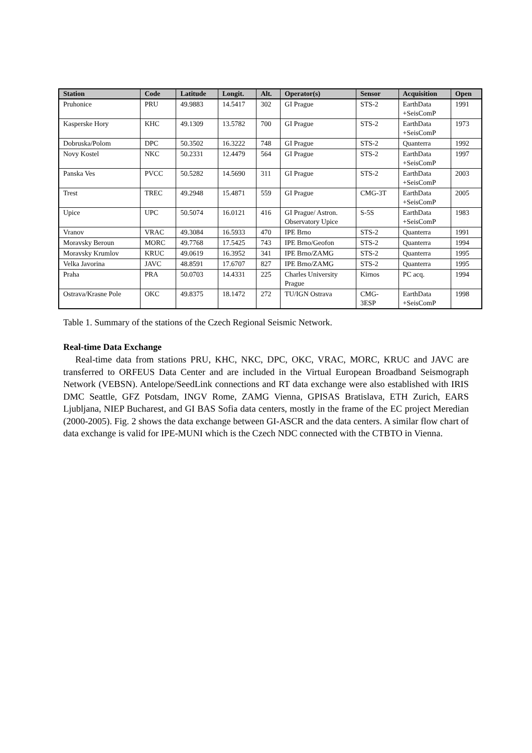| Station | Code | Latitude | Longit. | Alt. | Operator(s) | Sensor | Acquisition | Open |
| --- | --- | --- | --- | --- | --- | --- | --- | --- |
| Pruhonice | PRU | 49.9883 | 14.5417 | 302 | GI Prague | STS-2 | EarthData +SeisComP | 1991 |
| Kasperske Hory | KHC | 49.1309 | 13.5782 | 700 | GI Prague | STS-2 | EarthData +SeisComP | 1973 |
| Dobruska/Polom | DPC | 50.3502 | 16.3222 | 748 | GI Prague | STS-2 | Quanterra | 1992 |
| Novy Kostel | NKC | 50.2331 | 12.4479 | 564 | GI Prague | STS-2 | EarthData +SeisComP | 1997 |
| Panska Ves | PVCC | 50.5282 | 14.5690 | 311 | GI Prague | STS-2 | EarthData +SeisComP | 2003 |
| Trest | TREC | 49.2948 | 15.4871 | 559 | GI Prague | CMG-3T | EarthData +SeisComP | 2005 |
| Upice | UPC | 50.5074 | 16.0121 | 416 | GI Prague/ Astron. Observatory Upice | S-5S | EarthData +SeisComP | 1983 |
| Vranov | VRAC | 49.3084 | 16.5933 | 470 | IPE Brno | STS-2 | Quanterra | 1991 |
| Moravsky Beroun | MORC | 49.7768 | 17.5425 | 743 | IPE Brno/Geofon | STS-2 | Quanterra | 1994 |
| Moravsky Krumlov | KRUC | 49.0619 | 16.3952 | 341 | IPE Brno/ZAMG | STS-2 | Quanterra | 1995 |
| Velka Javorina | JAVC | 48.8591 | 17.6707 | 827 | IPE Brno/ZAMG | STS-2 | Quanterra | 1995 |
| Praha | PRA | 50.0703 | 14.4331 | 225 | Charles University Prague | Kirnos | PC acq. | 1994 |
| Ostrava/Krasne Pole | OKC | 49.8375 | 18.1472 | 272 | TU/IGN Ostrava | CMG- 3ESP | EarthData +SeisComP | 1998 |
Table 1. Summary of the stations of the Czech Regional Seismic Network.
Real-time Data Exchange
Real-time data from stations PRU, KHC, NKC, DPC, OKC, VRAC, MORC, KRUC and JAVC are transferred to ORFEUS Data Center and are included in the Virtual European Broadband Seismograph Network (VEBSN). Antelope/SeedLink connections and RT data exchange were also established with IRIS DMC Seattle, GFZ Potsdam, INGV Rome, ZAMG Vienna, GPISAS Bratislava, ETH Zurich, EARS Ljubljana, NIEP Bucharest, and GI BAS Sofia data centers, mostly in the frame of the EC project Meredian (2000-2005). Fig. 2 shows the data exchange between GI-ASCR and the data centers. A similar flow chart of data exchange is valid for IPE-MUNI which is the Czech NDC connected with the CTBTO in Vienna.